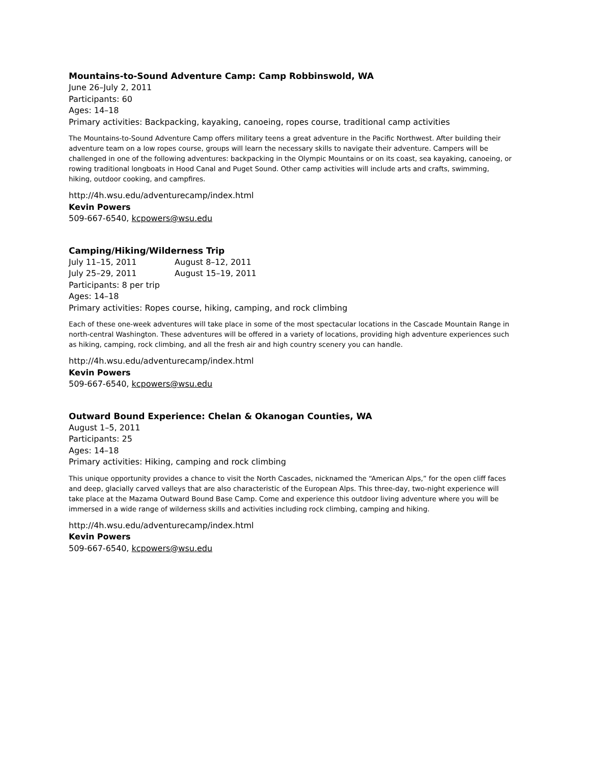Mountains-to-Sound Adventure Camp: Camp Robbinswold, WA
June 26–July 2, 2011
Participants: 60
Ages: 14–18
Primary activities: Backpacking, kayaking, canoeing, ropes course, traditional camp activities
The Mountains-to-Sound Adventure Camp offers military teens a great adventure in the Pacific Northwest. After building their adventure team on a low ropes course, groups will learn the necessary skills to navigate their adventure. Campers will be challenged in one of the following adventures: backpacking in the Olympic Mountains or on its coast, sea kayaking, canoeing, or rowing traditional longboats in Hood Canal and Puget Sound. Other camp activities will include arts and crafts, swimming, hiking, outdoor cooking, and campfires.
http://4h.wsu.edu/adventurecamp/index.html
Kevin Powers
509-667-6540, kcpowers@wsu.edu
Camping/Hiking/Wilderness Trip
July 11–15, 2011 August 8–12, 2011
July 25–29, 2011 August 15–19, 2011
Participants: 8 per trip
Ages: 14–18
Primary activities: Ropes course, hiking, camping, and rock climbing
Each of these one-week adventures will take place in some of the most spectacular locations in the Cascade Mountain Range in north-central Washington. These adventures will be offered in a variety of locations, providing high adventure experiences such as hiking, camping, rock climbing, and all the fresh air and high country scenery you can handle.
http://4h.wsu.edu/adventurecamp/index.html
Kevin Powers
509-667-6540, kcpowers@wsu.edu
Outward Bound Experience: Chelan & Okanogan Counties, WA
August 1–5, 2011
Participants: 25
Ages: 14–18
Primary activities: Hiking, camping and rock climbing
This unique opportunity provides a chance to visit the North Cascades, nicknamed the “American Alps,” for the open cliff faces and deep, glacially carved valleys that are also characteristic of the European Alps. This three-day, two-night experience will take place at the Mazama Outward Bound Base Camp. Come and experience this outdoor living adventure where you will be immersed in a wide range of wilderness skills and activities including rock climbing, camping and hiking.
http://4h.wsu.edu/adventurecamp/index.html
Kevin Powers
509-667-6540, kcpowers@wsu.edu